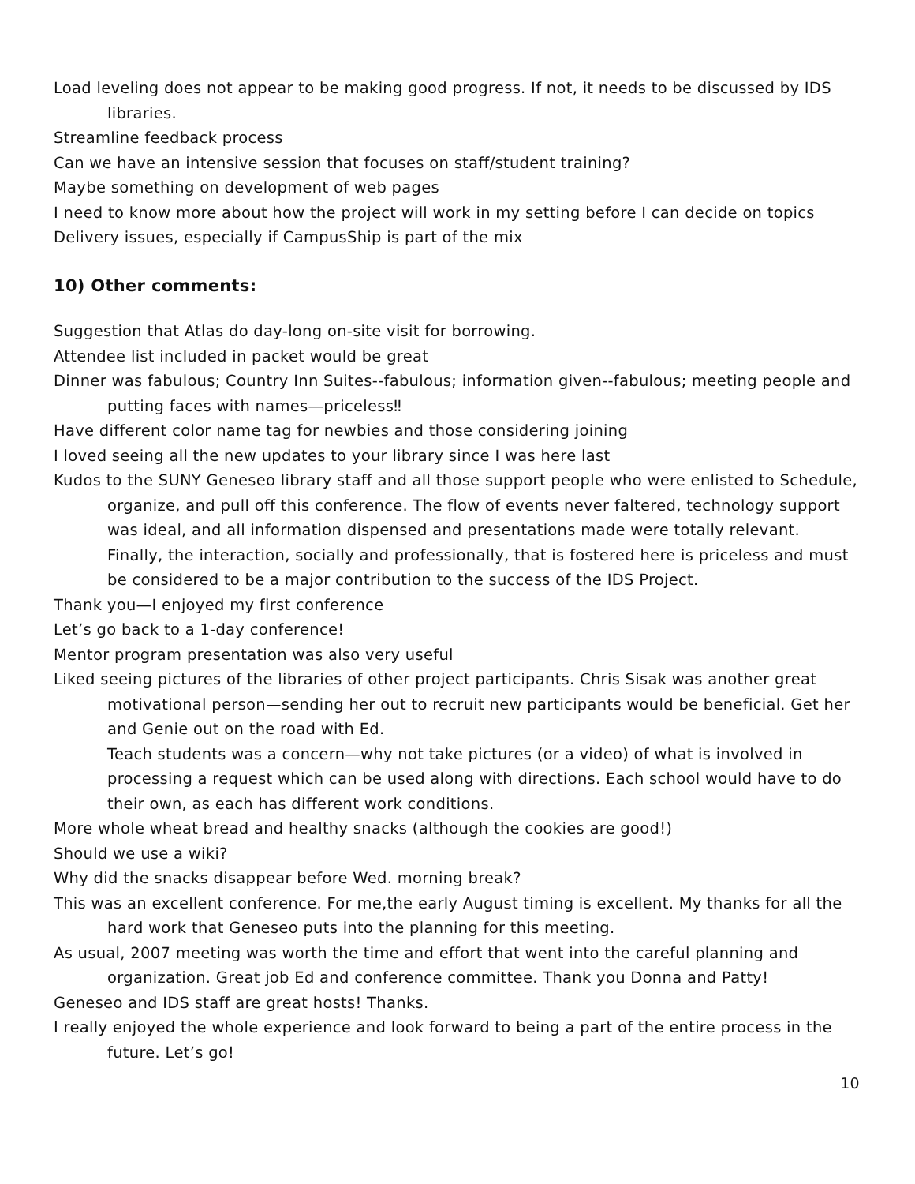Load leveling does not appear to be making good progress. If not, it needs to be discussed by IDS libraries.
Streamline feedback process
Can we have an intensive session that focuses on staff/student training?
Maybe something on development of web pages
I need to know more about how the project will work in my setting before I can decide on topics
Delivery issues, especially if CampusShip is part of the mix
10) Other comments:
Suggestion that Atlas do day-long on-site visit for borrowing.
Attendee list included in packet would be great
Dinner was fabulous; Country Inn Suites--fabulous; information given--fabulous; meeting people and putting faces with names—priceless‼
Have different color name tag for newbies and those considering joining
I loved seeing all the new updates to your library since I was here last
Kudos to the SUNY Geneseo library staff and all those support people who were enlisted to Schedule, organize, and pull off this conference. The flow of events never faltered, technology support was ideal, and all information dispensed and presentations made were totally relevant. Finally, the interaction, socially and professionally, that is fostered here is priceless and must be considered to be a major contribution to the success of the IDS Project.
Thank you—I enjoyed my first conference
Let’s go back to a 1-day conference!
Mentor program presentation was also very useful
Liked seeing pictures of the libraries of other project participants. Chris Sisak was another great motivational person—sending her out to recruit new participants would be beneficial. Get her and Genie out on the road with Ed.
Teach students was a concern—why not take pictures (or a video) of what is involved in processing a request which can be used along with directions. Each school would have to do their own, as each has different work conditions.
More whole wheat bread and healthy snacks (although the cookies are good!)
Should we use a wiki?
Why did the snacks disappear before Wed. morning break?
This was an excellent conference. For me,the early August timing is excellent. My thanks for all the hard work that Geneseo puts into the planning for this meeting.
As usual, 2007 meeting was worth the time and effort that went into the careful planning and organization. Great job Ed and conference committee. Thank you Donna and Patty!
Geneseo and IDS staff are great hosts! Thanks.
I really enjoyed the whole experience and look forward to being a part of the entire process in the future. Let’s go!
10